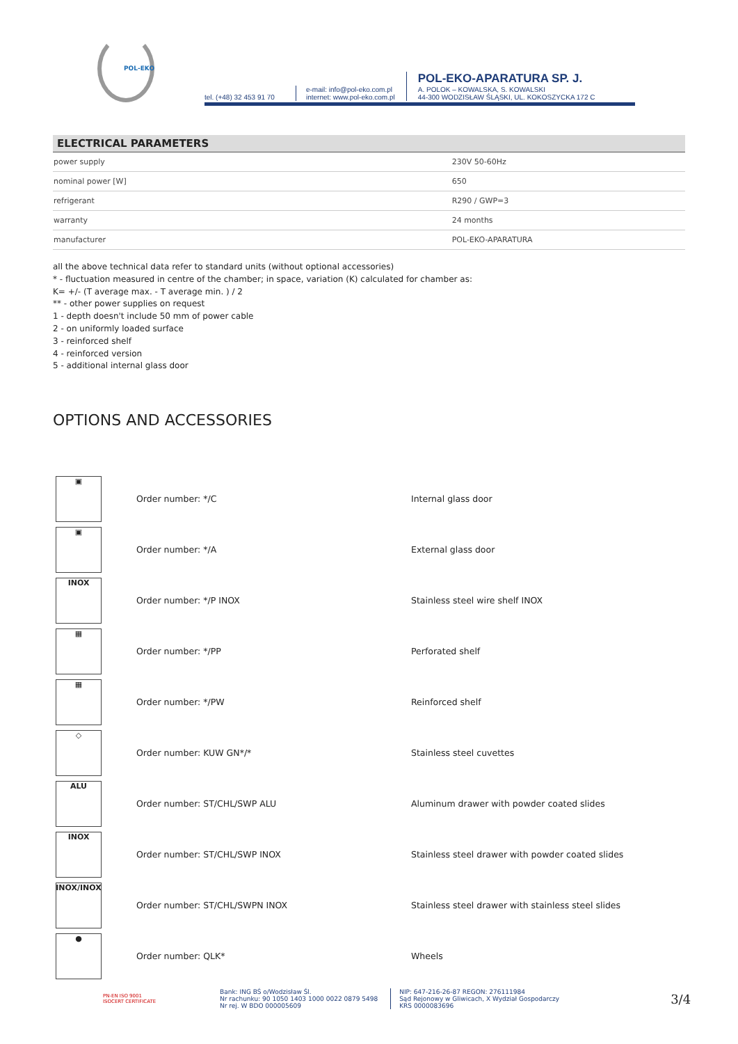POL-EKO
tel. (+48) 32 453 91 70
e-mail: info@pol-eko.com.pl
internet: www.pol-eko.com.pl
POL-EKO-APARATURA SP. J.
A. POLOK – KOWALSKA, S. KOWALSKI
44-300 WODZISŁAW ŚLĄSKI, UL. KOKOSZYCKA 172 C
ELECTRICAL PARAMETERS
| power supply | 230V 50-60Hz |
| nominal power [W] | 650 |
| refrigerant | R290 / GWP=3 |
| warranty | 24 months |
| manufacturer | POL-EKO-APARATURA |
all the above technical data refer to standard units (without optional accessories)
* - fluctuation measured in centre of the chamber; in space, variation (K) calculated for chamber as:
K= +/- (T average max. - T average min. ) / 2
** - other power supplies on request
1 - depth doesn't include 50 mm of power cable
2 - on uniformly loaded surface
3 - reinforced shelf
4 - reinforced version
5 - additional internal glass door
OPTIONS AND ACCESSORIES
| ▣ | Order number: */C | Internal glass door |
| ▣ | Order number: */A | External glass door |
| INOX | Order number: */P INOX | Stainless steel wire shelf INOX |
| ▦ | Order number: */PP | Perforated shelf |
| ▦ | Order number: */PW | Reinforced shelf |
| ◇ | Order number: KUW GN*/* | Stainless steel cuvettes |
| ALU | Order number: ST/CHL/SWP ALU | Aluminum drawer with powder coated slides |
| INOX | Order number: ST/CHL/SWP INOX | Stainless steel drawer with powder coated slides |
| INOX/INOX | Order number: ST/CHL/SWPN INOX | Stainless steel drawer with stainless steel slides |
| ● | Order number: QLK* | Wheels |
PN-EN ISO 9001
ISOCERT CERTIFICATE
Bank: ING BŚ o/Wodzisław Śl.
Nr rachunku: 90 1050 1403 1000 0022 0879 5498
Nr rej. W BDO 000005609
NIP: 647-216-26-87 REGON: 276111984
Sąd Rejonowy w Gliwicach, X Wydział Gospodarczy
KRS 0000083696
3/4